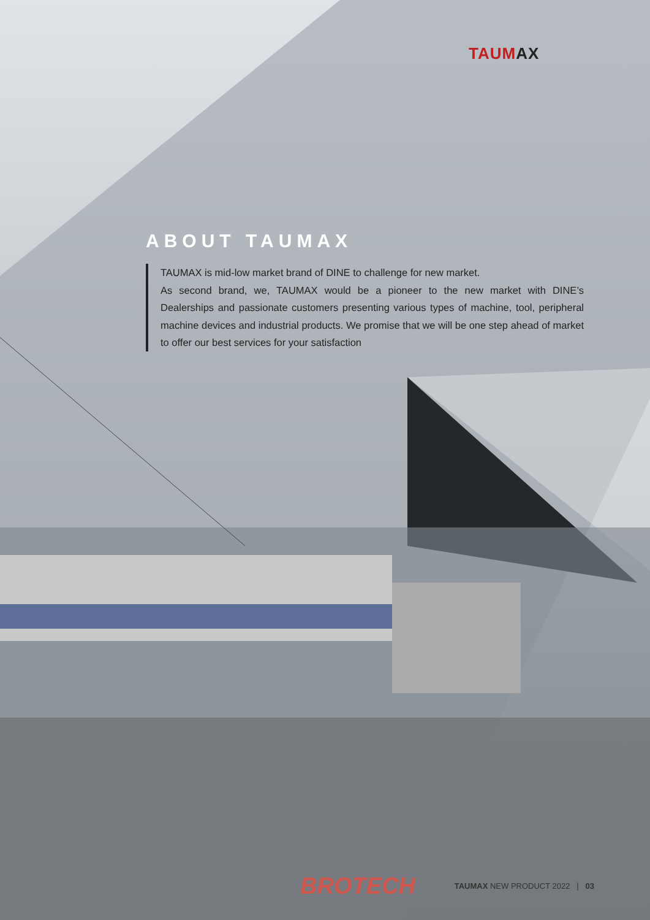TAUMAX
ABOUT TAUMAX
TAUMAX is mid-low market brand of DINE to challenge for new market.
As second brand, we, TAUMAX would be a pioneer to the new market with DINE’s Dealerships and passionate customers presenting various types of machine, tool, peripheral machine devices and industrial products. We promise that we will be one step ahead of market to offer our best services for your satisfaction
BROTECH
TAUMAX NEW PRODUCT 2022 | 03